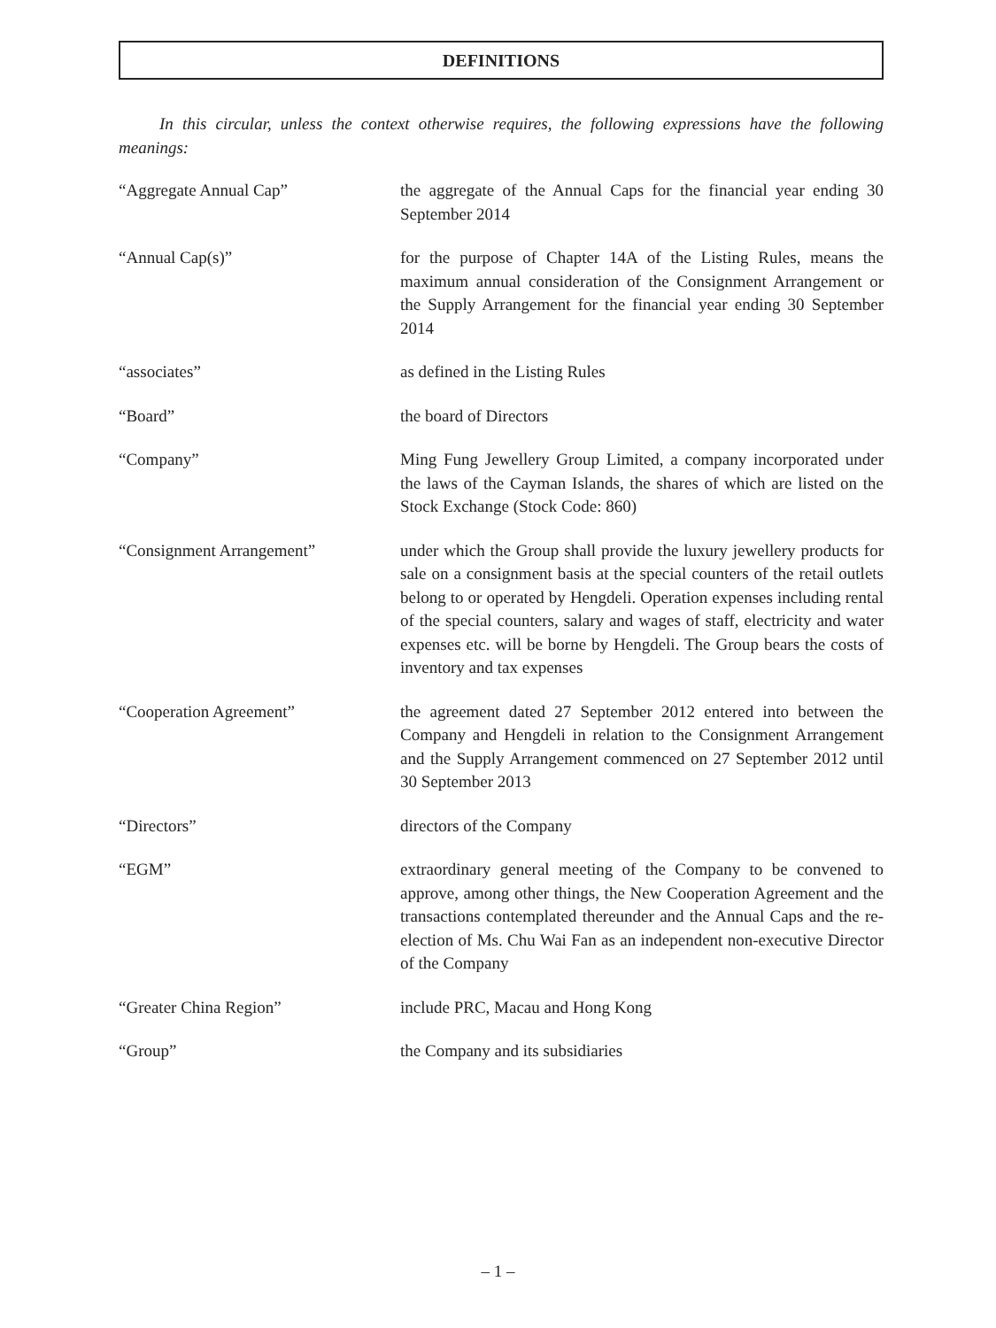DEFINITIONS
In this circular, unless the context otherwise requires, the following expressions have the following meanings:
“Aggregate Annual Cap” the aggregate of the Annual Caps for the financial year ending 30 September 2014
“Annual Cap(s)” for the purpose of Chapter 14A of the Listing Rules, means the maximum annual consideration of the Consignment Arrangement or the Supply Arrangement for the financial year ending 30 September 2014
“associates” as defined in the Listing Rules
“Board” the board of Directors
“Company” Ming Fung Jewellery Group Limited, a company incorporated under the laws of the Cayman Islands, the shares of which are listed on the Stock Exchange (Stock Code: 860)
“Consignment Arrangement” under which the Group shall provide the luxury jewellery products for sale on a consignment basis at the special counters of the retail outlets belong to or operated by Hengdeli. Operation expenses including rental of the special counters, salary and wages of staff, electricity and water expenses etc. will be borne by Hengdeli. The Group bears the costs of inventory and tax expenses
“Cooperation Agreement” the agreement dated 27 September 2012 entered into between the Company and Hengdeli in relation to the Consignment Arrangement and the Supply Arrangement commenced on 27 September 2012 until 30 September 2013
“Directors” directors of the Company
“EGM” extraordinary general meeting of the Company to be convened to approve, among other things, the New Cooperation Agreement and the transactions contemplated thereunder and the Annual Caps and the re-election of Ms. Chu Wai Fan as an independent non-executive Director of the Company
“Greater China Region” include PRC, Macau and Hong Kong
“Group” the Company and its subsidiaries
– 1 –